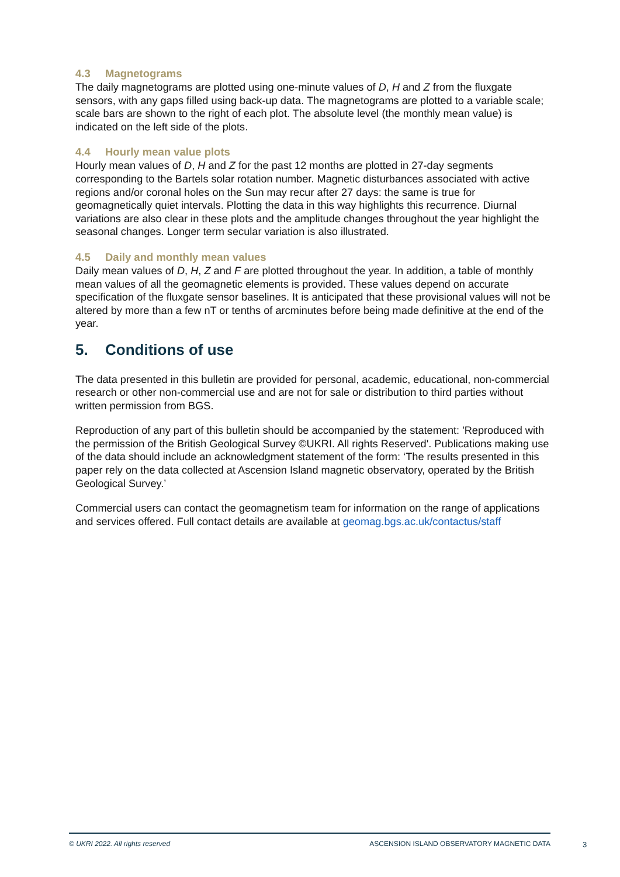4.3 Magnetograms
The daily magnetograms are plotted using one-minute values of D, H and Z from the fluxgate sensors, with any gaps filled using back-up data. The magnetograms are plotted to a variable scale; scale bars are shown to the right of each plot. The absolute level (the monthly mean value) is indicated on the left side of the plots.
4.4 Hourly mean value plots
Hourly mean values of D, H and Z for the past 12 months are plotted in 27-day segments corresponding to the Bartels solar rotation number. Magnetic disturbances associated with active regions and/or coronal holes on the Sun may recur after 27 days: the same is true for geomagnetically quiet intervals. Plotting the data in this way highlights this recurrence. Diurnal variations are also clear in these plots and the amplitude changes throughout the year highlight the seasonal changes. Longer term secular variation is also illustrated.
4.5 Daily and monthly mean values
Daily mean values of D, H, Z and F are plotted throughout the year. In addition, a table of monthly mean values of all the geomagnetic elements is provided. These values depend on accurate specification of the fluxgate sensor baselines. It is anticipated that these provisional values will not be altered by more than a few nT or tenths of arcminutes before being made definitive at the end of the year.
5. Conditions of use
The data presented in this bulletin are provided for personal, academic, educational, non-commercial research or other non-commercial use and are not for sale or distribution to third parties without written permission from BGS.
Reproduction of any part of this bulletin should be accompanied by the statement: 'Reproduced with the permission of the British Geological Survey ©UKRI. All rights Reserved'. Publications making use of the data should include an acknowledgment statement of the form: ‘The results presented in this paper rely on the data collected at Ascension Island magnetic observatory, operated by the British Geological Survey.’
Commercial users can contact the geomagnetism team for information on the range of applications and services offered. Full contact details are available at geomag.bgs.ac.uk/contactus/staff
© UKRI 2022. All rights reserved ASCENSION ISLAND OBSERVATORY MAGNETIC DATA
3